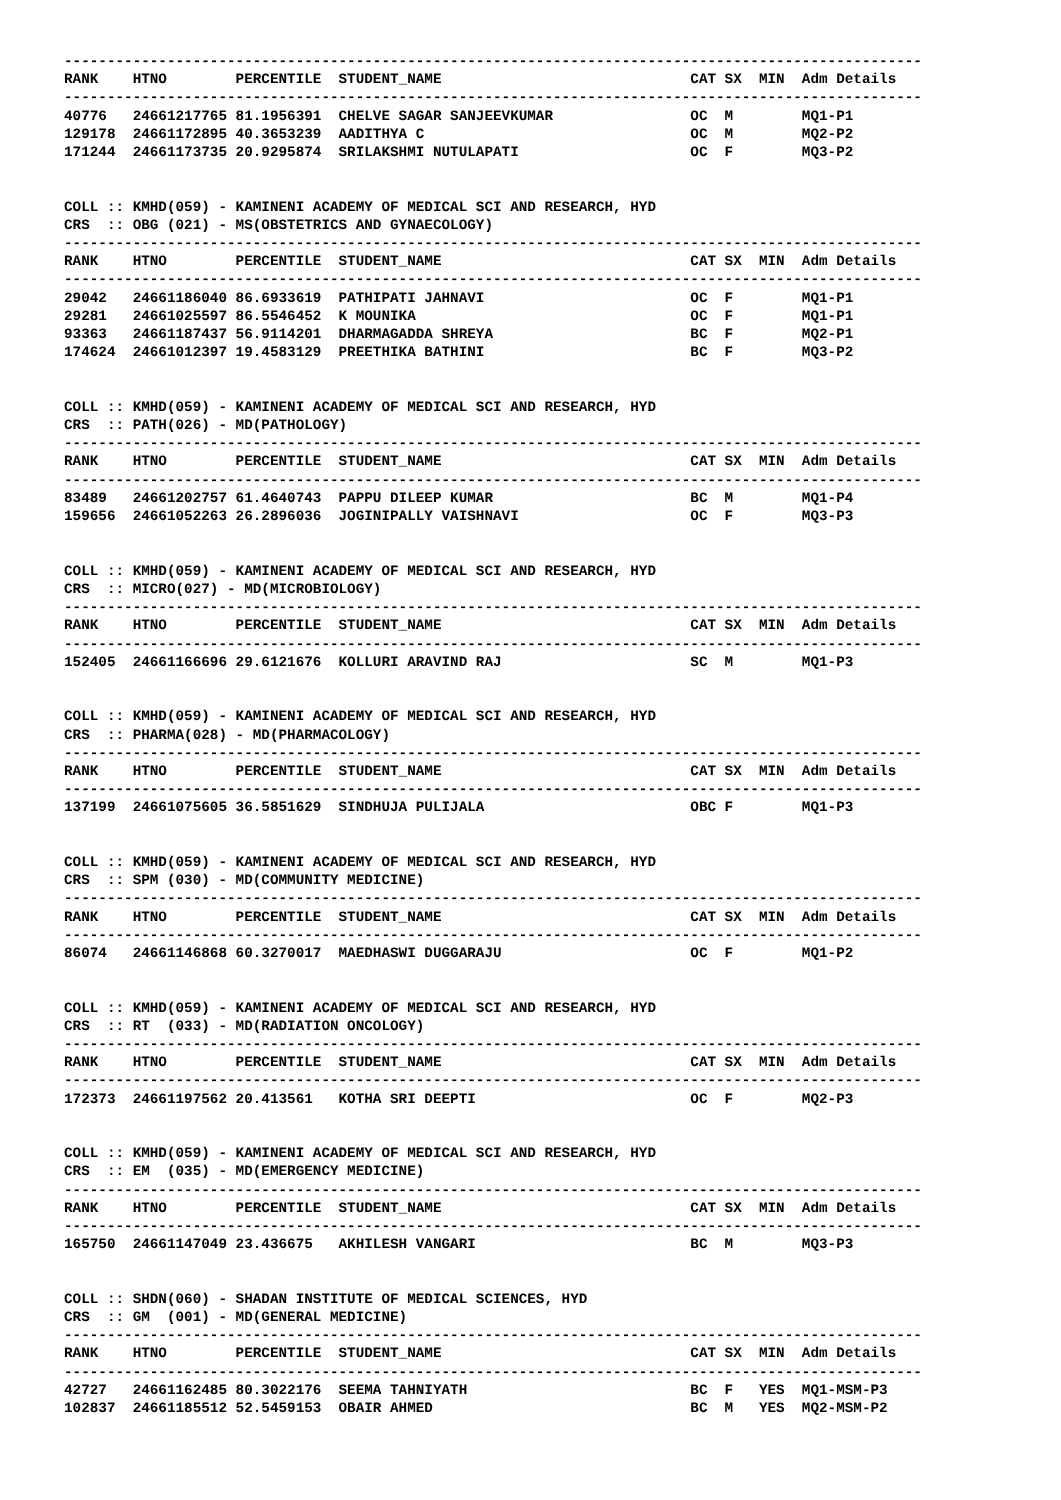----------------------------------------------------------------------------------------------------
RANK    HTNO        PERCENTILE  STUDENT_NAME                             CAT SX  MIN  Adm Details
----------------------------------------------------------------------------------------------------
40776   24661217765 81.1956391  CHELVE SAGAR SANJEEVKUMAR                OC  M        MQ1-P1
129178  24661172895 40.3653239  AADITHYA C                               OC  M        MQ2-P2
171244  24661173735 20.9295874  SRILAKSHMI NUTULAPATI                    OC  F        MQ3-P2


COLL :: KMHD(059) - KAMINENI ACADEMY OF MEDICAL SCI AND RESEARCH, HYD
CRS  :: OBG (021) - MS(OBSTETRICS AND GYNAECOLOGY)
----------------------------------------------------------------------------------------------------
RANK    HTNO        PERCENTILE  STUDENT_NAME                             CAT SX  MIN  Adm Details
----------------------------------------------------------------------------------------------------
29042   24661186040 86.6933619  PATHIPATI JAHNAVI                        OC  F        MQ1-P1
29281   24661025597 86.5546452  K MOUNIKA                                OC  F        MQ1-P1
93363   24661187437 56.9114201  DHARMAGADDA SHREYA                       BC  F        MQ2-P1
174624  24661012397 19.4583129  PREETHIKA BATHINI                        BC  F        MQ3-P2


COLL :: KMHD(059) - KAMINENI ACADEMY OF MEDICAL SCI AND RESEARCH, HYD
CRS  :: PATH(026) - MD(PATHOLOGY)
----------------------------------------------------------------------------------------------------
RANK    HTNO        PERCENTILE  STUDENT_NAME                             CAT SX  MIN  Adm Details
----------------------------------------------------------------------------------------------------
83489   24661202757 61.4640743  PAPPU DILEEP KUMAR                       BC  M        MQ1-P4
159656  24661052263 26.2896036  JOGINIPALLY VAISHNAVI                    OC  F        MQ3-P3


COLL :: KMHD(059) - KAMINENI ACADEMY OF MEDICAL SCI AND RESEARCH, HYD
CRS  :: MICRO(027) - MD(MICROBIOLOGY)
----------------------------------------------------------------------------------------------------
RANK    HTNO        PERCENTILE  STUDENT_NAME                             CAT SX  MIN  Adm Details
----------------------------------------------------------------------------------------------------
152405  24661166696 29.6121676  KOLLURI ARAVIND RAJ                      SC  M        MQ1-P3


COLL :: KMHD(059) - KAMINENI ACADEMY OF MEDICAL SCI AND RESEARCH, HYD
CRS  :: PHARMA(028) - MD(PHARMACOLOGY)
----------------------------------------------------------------------------------------------------
RANK    HTNO        PERCENTILE  STUDENT_NAME                             CAT SX  MIN  Adm Details
----------------------------------------------------------------------------------------------------
137199  24661075605 36.5851629  SINDHUJA PULIJALA                        OBC F        MQ1-P3


COLL :: KMHD(059) - KAMINENI ACADEMY OF MEDICAL SCI AND RESEARCH, HYD
CRS  :: SPM (030) - MD(COMMUNITY MEDICINE)
----------------------------------------------------------------------------------------------------
RANK    HTNO        PERCENTILE  STUDENT_NAME                             CAT SX  MIN  Adm Details
----------------------------------------------------------------------------------------------------
86074   24661146868 60.3270017  MAEDHASWI DUGGARAJU                      OC  F        MQ1-P2


COLL :: KMHD(059) - KAMINENI ACADEMY OF MEDICAL SCI AND RESEARCH, HYD
CRS  :: RT  (033) - MD(RADIATION ONCOLOGY)
----------------------------------------------------------------------------------------------------
RANK    HTNO        PERCENTILE  STUDENT_NAME                             CAT SX  MIN  Adm Details
----------------------------------------------------------------------------------------------------
172373  24661197562 20.413561   KOTHA SRI DEEPTI                         OC  F        MQ2-P3


COLL :: KMHD(059) - KAMINENI ACADEMY OF MEDICAL SCI AND RESEARCH, HYD
CRS  :: EM  (035) - MD(EMERGENCY MEDICINE)
----------------------------------------------------------------------------------------------------
RANK    HTNO        PERCENTILE  STUDENT_NAME                             CAT SX  MIN  Adm Details
----------------------------------------------------------------------------------------------------
165750  24661147049 23.436675   AKHILESH VANGARI                         BC  M        MQ3-P3


COLL :: SHDN(060) - SHADAN INSTITUTE OF MEDICAL SCIENCES, HYD
CRS  :: GM  (001) - MD(GENERAL MEDICINE)
----------------------------------------------------------------------------------------------------
RANK    HTNO        PERCENTILE  STUDENT_NAME                             CAT SX  MIN  Adm Details
----------------------------------------------------------------------------------------------------
42727   24661162485 80.3022176  SEEMA TAHNIYATH                          BC  F   YES  MQ1-MSM-P3
102837  24661185512 52.5459153  OBAIR AHMED                              BC  M   YES  MQ2-MSM-P2